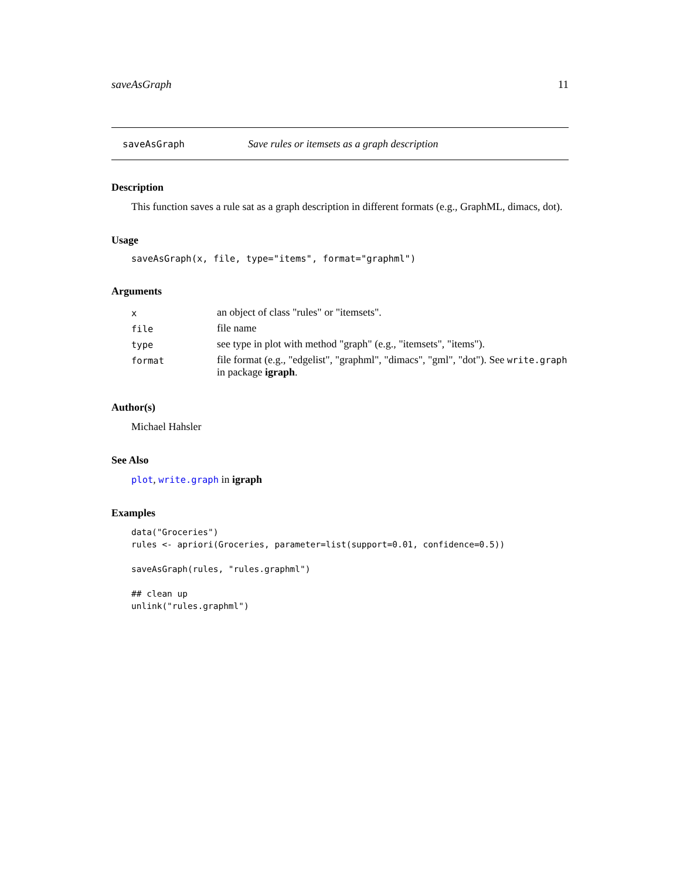saveAsGraph 11
saveAsGraph Save rules or itemsets as a graph description
Description
This function saves a rule sat as a graph description in different formats (e.g., GraphML, dimacs, dot).
Usage
saveAsGraph(x, file, type="items", format="graphml")
Arguments
| x | an object of class "rules" or "itemsets". |
| file | file name |
| type | see type in plot with method "graph" (e.g., "itemsets", "items"). |
| format | file format (e.g., "edgelist", "graphml", "dimacs", "gml", "dot"). See write.graph in package igraph . |
Author(s)
Michael Hahsler
See Also
plot, write.graph in igraph
Examples
data("Groceries")
rules <- apriori(Groceries, parameter=list(support=0.01, confidence=0.5))

saveAsGraph(rules, "rules.graphml")

## clean up
unlink("rules.graphml")